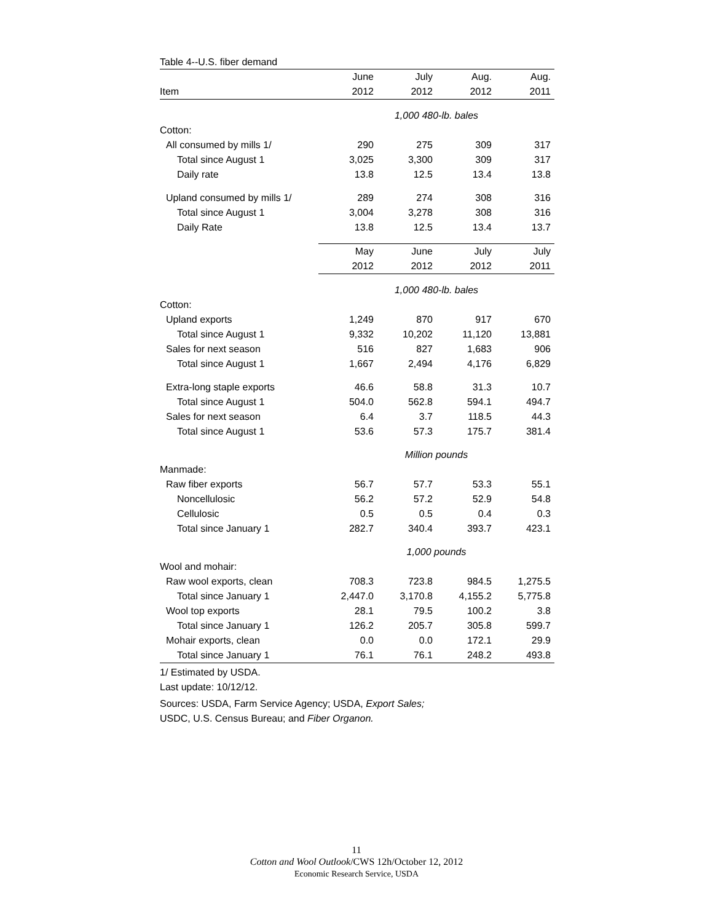Table 4--U.S. fiber demand
| | June | July | Aug. | Aug. |
| --- | --- | --- | --- | --- |
| Item | 2012 | 2012 | 2012 | 2011 |
| | 1,000 480-lb. bales | | | |
| Cotton: | | | | |
| All consumed by mills 1/ | 290 | 275 | 309 | 317 |
| Total since August 1 | 3,025 | 3,300 | 309 | 317 |
| Daily rate | 13.8 | 12.5 | 13.4 | 13.8 |
| Upland consumed by mills 1/ | 289 | 274 | 308 | 316 |
| Total since August 1 | 3,004 | 3,278 | 308 | 316 |
| Daily Rate | 13.8 | 12.5 | 13.4 | 13.7 |
| | May | June | July | July |
| | 2012 | 2012 | 2012 | 2011 |
| | 1,000 480-lb. bales | | | |
| Cotton: | | | | |
| Upland exports | 1,249 | 870 | 917 | 670 |
| Total since August 1 | 9,332 | 10,202 | 11,120 | 13,881 |
| Sales for next season | 516 | 827 | 1,683 | 906 |
| Total since August 1 | 1,667 | 2,494 | 4,176 | 6,829 |
| Extra-long staple exports | 46.6 | 58.8 | 31.3 | 10.7 |
| Total since August 1 | 504.0 | 562.8 | 594.1 | 494.7 |
| Sales for next season | 6.4 | 3.7 | 118.5 | 44.3 |
| Total since August 1 | 53.6 | 57.3 | 175.7 | 381.4 |
| | Million pounds | | | |
| Manmade: | | | | |
| Raw fiber exports | 56.7 | 57.7 | 53.3 | 55.1 |
| Noncellulosic | 56.2 | 57.2 | 52.9 | 54.8 |
| Cellulosic | 0.5 | 0.5 | 0.4 | 0.3 |
| Total since January 1 | 282.7 | 340.4 | 393.7 | 423.1 |
| | 1,000 pounds | | | |
| Wool and mohair: | | | | |
| Raw wool exports, clean | 708.3 | 723.8 | 984.5 | 1,275.5 |
| Total since January 1 | 2,447.0 | 3,170.8 | 4,155.2 | 5,775.8 |
| Wool top exports | 28.1 | 79.5 | 100.2 | 3.8 |
| Total since January 1 | 126.2 | 205.7 | 305.8 | 599.7 |
| Mohair exports, clean | 0.0 | 0.0 | 172.1 | 29.9 |
| Total since January 1 | 76.1 | 76.1 | 248.2 | 493.8 |
1/ Estimated by USDA.
Last update: 10/12/12.
Sources: USDA, Farm Service Agency; USDA, Export Sales;
USDC, U.S. Census Bureau; and Fiber Organon.
11
Cotton and Wool Outlook/CWS 12h/October 12, 2012
Economic Research Service, USDA